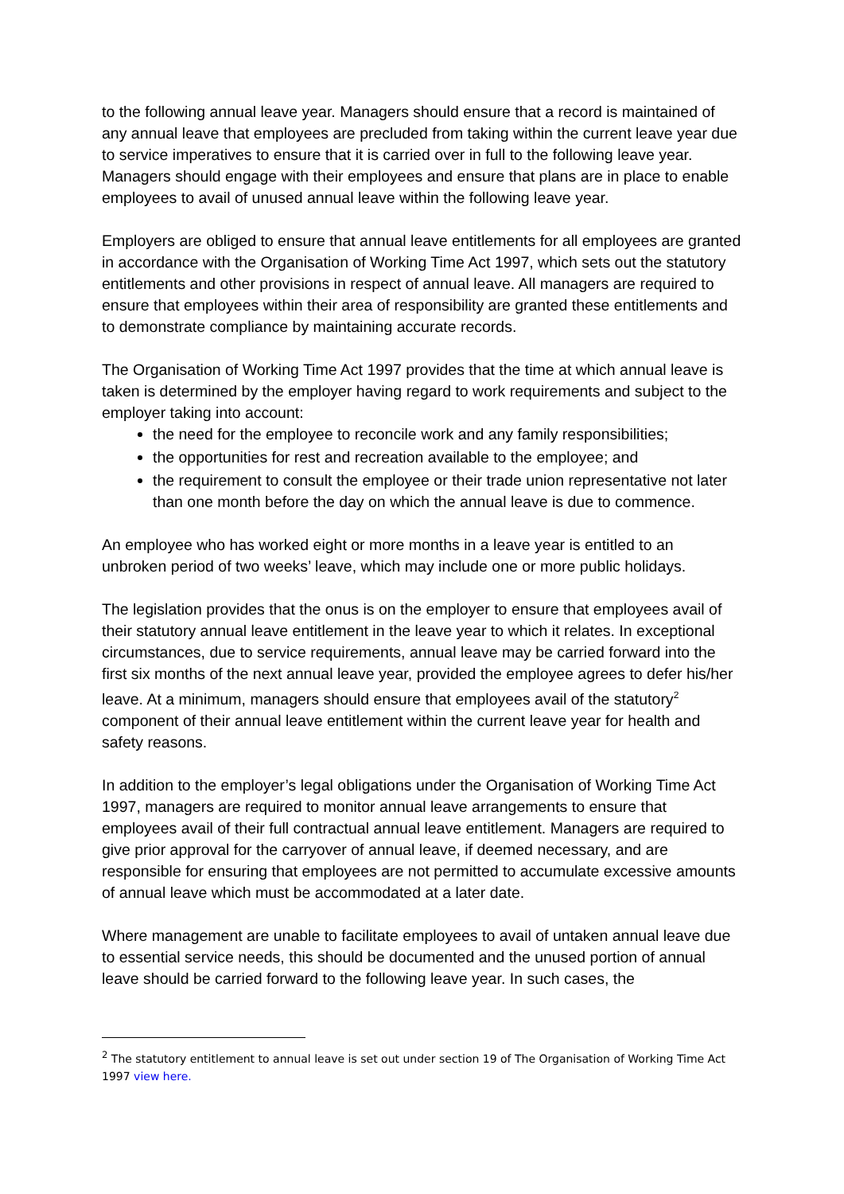to the following annual leave year. Managers should ensure that a record is maintained of any annual leave that employees are precluded from taking within the current leave year due to service imperatives to ensure that it is carried over in full to the following leave year. Managers should engage with their employees and ensure that plans are in place to enable employees to avail of unused annual leave within the following leave year.
Employers are obliged to ensure that annual leave entitlements for all employees are granted in accordance with the Organisation of Working Time Act 1997, which sets out the statutory entitlements and other provisions in respect of annual leave. All managers are required to ensure that employees within their area of responsibility are granted these entitlements and to demonstrate compliance by maintaining accurate records.
The Organisation of Working Time Act 1997 provides that the time at which annual leave is taken is determined by the employer having regard to work requirements and subject to the employer taking into account:
the need for the employee to reconcile work and any family responsibilities;
the opportunities for rest and recreation available to the employee; and
the requirement to consult the employee or their trade union representative not later than one month before the day on which the annual leave is due to commence.
An employee who has worked eight or more months in a leave year is entitled to an unbroken period of two weeks’ leave, which may include one or more public holidays.
The legislation provides that the onus is on the employer to ensure that employees avail of their statutory annual leave entitlement in the leave year to which it relates. In exceptional circumstances, due to service requirements, annual leave may be carried forward into the first six months of the next annual leave year, provided the employee agrees to defer his/her leave. At a minimum, managers should ensure that employees avail of the statutory<sup>2</sup> component of their annual leave entitlement within the current leave year for health and safety reasons.
In addition to the employer’s legal obligations under the Organisation of Working Time Act 1997, managers are required to monitor annual leave arrangements to ensure that employees avail of their full contractual annual leave entitlement. Managers are required to give prior approval for the carryover of annual leave, if deemed necessary, and are responsible for ensuring that employees are not permitted to accumulate excessive amounts of annual leave which must be accommodated at a later date.
Where management are unable to facilitate employees to avail of untaken annual leave due to essential service needs, this should be documented and the unused portion of annual leave should be carried forward to the following leave year. In such cases, the
<sup>2</sup> The statutory entitlement to annual leave is set out under section 19 of The Organisation of Working Time Act 1997 view here.